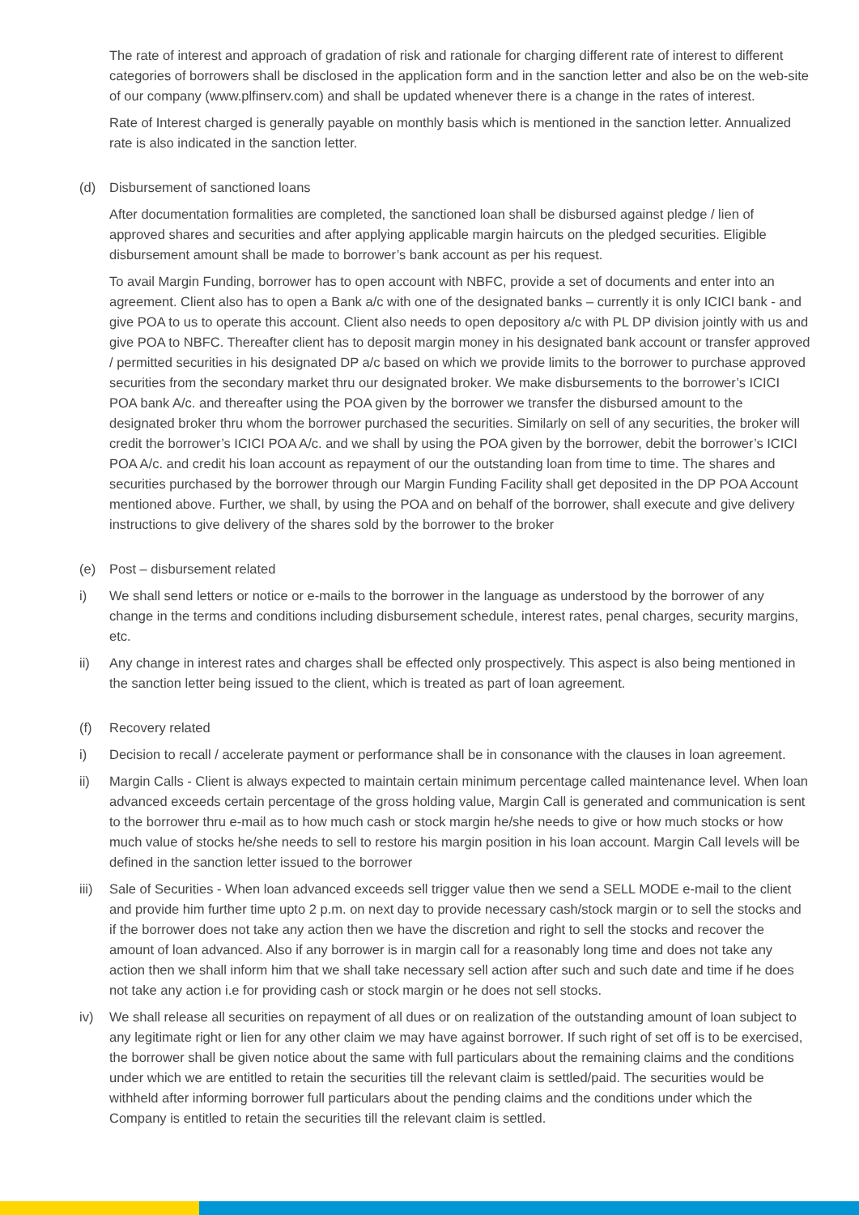The rate of interest and approach of gradation of risk and rationale for charging different rate of interest to different categories of borrowers shall be disclosed in the application form and in the sanction letter and also be on the web-site of our company (www.plfinserv.com) and shall be updated whenever there is a change in the rates of interest.
Rate of Interest charged is generally payable on monthly basis which is mentioned in the sanction letter. Annualized rate is also indicated in the sanction letter.
(d) Disbursement of sanctioned loans
After documentation formalities are completed, the sanctioned loan shall be disbursed against pledge / lien of approved shares and securities and after applying applicable margin haircuts on the pledged securities. Eligible disbursement amount shall be made to borrower’s bank account as per his request.
To avail Margin Funding, borrower has to open account with NBFC, provide a set of documents and enter into an agreement. Client also has to open a Bank a/c with one of the designated banks – currently it is only ICICI bank - and give POA to us to operate this account. Client also needs to open depository a/c with PL DP division jointly with us and give POA to NBFC. Thereafter client has to deposit margin money in his designated bank account or transfer approved / permitted securities in his designated DP a/c based on which we provide limits to the borrower to purchase approved securities from the secondary market thru our designated broker. We make disbursements to the borrower’s ICICI POA bank A/c. and thereafter using the POA given by the borrower we transfer the disbursed amount to the designated broker thru whom the borrower purchased the securities. Similarly on sell of any securities, the broker will credit the borrower’s ICICI POA A/c. and we shall by using the POA given by the borrower, debit the borrower’s ICICI POA A/c. and credit his loan account as repayment of our the outstanding loan from time to time. The shares and securities purchased by the borrower through our Margin Funding Facility shall get deposited in the DP POA Account mentioned above. Further, we shall, by using the POA and on behalf of the borrower, shall execute and give delivery instructions to give delivery of the shares sold by the borrower to the broker
(e) Post – disbursement related
i) We shall send letters or notice or e-mails to the borrower in the language as understood by the borrower of any change in the terms and conditions including disbursement schedule, interest rates, penal charges, security margins, etc.
ii) Any change in interest rates and charges shall be effected only prospectively. This aspect is also being mentioned in the sanction letter being issued to the client, which is treated as part of loan agreement.
(f) Recovery related
i) Decision to recall / accelerate payment or performance shall be in consonance with the clauses in loan agreement.
ii) Margin Calls - Client is always expected to maintain certain minimum percentage called maintenance level. When loan advanced exceeds certain percentage of the gross holding value, Margin Call is generated and communication is sent to the borrower thru e-mail as to how much cash or stock margin he/she needs to give or how much stocks or how much value of stocks he/she needs to sell to restore his margin position in his loan account. Margin Call levels will be defined in the sanction letter issued to the borrower
iii) Sale of Securities - When loan advanced exceeds sell trigger value then we send a SELL MODE e-mail to the client and provide him further time upto 2 p.m. on next day to provide necessary cash/stock margin or to sell the stocks and if the borrower does not take any action then we have the discretion and right to sell the stocks and recover the amount of loan advanced. Also if any borrower is in margin call for a reasonably long time and does not take any action then we shall inform him that we shall take necessary sell action after such and such date and time if he does not take any action i.e for providing cash or stock margin or he does not sell stocks.
iv) We shall release all securities on repayment of all dues or on realization of the outstanding amount of loan subject to any legitimate right or lien for any other claim we may have against borrower. If such right of set off is to be exercised, the borrower shall be given notice about the same with full particulars about the remaining claims and the conditions under which we are entitled to retain the securities till the relevant claim is settled/paid. The securities would be withheld after informing borrower full particulars about the pending claims and the conditions under which the Company is entitled to retain the securities till the relevant claim is settled.